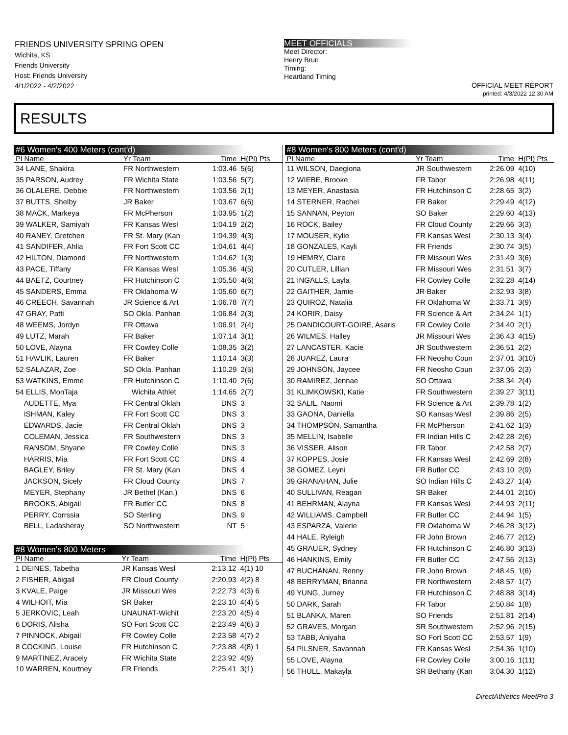FRIENDS UNIVERSITY SPRING OPEN
Wichita, KS
Friends University
Host: Friends University
4/1/2022 - 4/2/2022
MEET OFFICIALS
Meet Director:
Henry Brun
Timing:
Heartland Timing
OFFICIAL MEET REPORT
printed: 4/3/2022 12:30 AM
RESULTS
#6 Women's 400 Meters (cont'd)
| Pl Name | Yr Team | Time | H(Pl) Pts |
| --- | --- | --- | --- |
| 34 LANE, Shakira | FR Northwestern | 1:03.46 | 5(6) |
| 35 PARSON, Audrey | FR Wichita State | 1:03.56 | 5(7) |
| 36 OLALERE, Debbie | FR Northwestern | 1:03.56 | 2(1) |
| 37 BUTTS, Shelby | JR Baker | 1:03.67 | 6(6) |
| 38 MACK, Markeya | FR McPherson | 1:03.95 | 1(2) |
| 39 WALKER, Samiyah | FR Kansas Wesl | 1:04.19 | 2(2) |
| 40 RANEY, Gretchen | FR St. Mary (Kan | 1:04.39 | 4(3) |
| 41 SANDIFER, Ahlia | FR Fort Scott CC | 1:04.61 | 4(4) |
| 42 HILTON, Diamond | FR Northwestern | 1:04.62 | 1(3) |
| 43 PACE, Tiffany | FR Kansas Wesl | 1:05.36 | 4(5) |
| 44 BAETZ, Courtney | FR Hutchinson C | 1:05.50 | 4(6) |
| 45 SANDERS, Emma | FR Oklahoma W | 1:05.60 | 6(7) |
| 46 CREECH, Savannah | JR Science & Art | 1:06.78 | 7(7) |
| 47 GRAY, Patti | SO Okla. Panhan | 1:06.84 | 2(3) |
| 48 WEEMS, Jordyn | FR Ottawa | 1:06.91 | 2(4) |
| 49 LUTZ, Marah | FR Baker | 1:07.14 | 3(1) |
| 50 LOVE, Alayna | FR Cowley Colle | 1:08.35 | 3(2) |
| 51 HAVLIK, Lauren | FR Baker | 1:10.14 | 3(3) |
| 52 SALAZAR, Zoe | SO Okla. Panhan | 1:10.29 | 2(5) |
| 53 WATKINS, Emme | FR Hutchinson C | 1:10.40 | 2(6) |
| 54 ELLIS, MonTaja | Wichita Athlet | 1:14.65 | 2(7) |
| AUDETTE, Mya | FR Central Oklah | DNS | 3 |
| ISHMAN, Kaley | FR Fort Scott CC | DNS | 3 |
| EDWARDS, Jacie | FR Central Oklah | DNS | 3 |
| COLEMAN, Jessica | FR Southwestern | DNS | 3 |
| RANSOM, Shyane | FR Cowley Colle | DNS | 3 |
| HARRIS, Mia | FR Fort Scott CC | DNS | 4 |
| BAGLEY, Briley | FR St. Mary (Kan | DNS | 4 |
| JACKSON, Sicely | FR Cloud County | DNS | 7 |
| MEYER, Stephany | JR Bethel (Kan.) | DNS | 6 |
| BROOKS, Abigail | FR Butler CC | DNS | 8 |
| PERRY, Corrssia | SO Sterling | DNS | 9 |
| BELL, Ladasheray | SO Northwestern | NT | 5 |
#8 Women's 800 Meters
| Pl Name | Yr Team | Time | H(Pl) Pts |
| --- | --- | --- | --- |
| 1 DEINES, Tabetha | JR Kansas Wesl | 2:13.12 | 4(1) 10 |
| 2 FISHER, Abigail | FR Cloud County | 2:20.93 | 4(2) 8 |
| 3 KVALE, Paige | JR Missouri Wes | 2:22.73 | 4(3) 6 |
| 4 WILHOIT, Mia | SR Baker | 2:23.10 | 4(4) 5 |
| 5 JERKOVIC, Leah | UNAUNAT-Wichit | 2:23.20 | 4(5) 4 |
| 6 DORIS, Alisha | SO Fort Scott CC | 2:23.49 | 4(6) 3 |
| 7 PINNOCK, Abigail | FR Cowley Colle | 2:23.58 | 4(7) 2 |
| 8 COCKING, Louise | FR Hutchinson C | 2:23.88 | 4(8) 1 |
| 9 MARTINEZ, Aracely | FR Wichita State | 2:23.92 | 4(9) |
| 10 WARREN, Kourtney | FR Friends | 2:25.41 | 3(1) |
#8 Women's 800 Meters (cont'd)
| Pl Name | Yr Team | Time | H(Pl) Pts |
| --- | --- | --- | --- |
| 11 WILSON, Daegiona | JR Southwestern | 2:26.09 | 4(10) |
| 12 WIEBE, Brooke | FR Tabor | 2:26.98 | 4(11) |
| 13 MEYER, Anastasia | FR Hutchinson C | 2:28.65 | 3(2) |
| 14 STERNER, Rachel | FR Baker | 2:29.49 | 4(12) |
| 15 SANNAN, Peyton | SO Baker | 2:29.60 | 4(13) |
| 16 ROCK, Bailey | FR Cloud County | 2:29.66 | 3(3) |
| 17 MOUSER, Kylie | FR Kansas Wesl | 2:30.13 | 3(4) |
| 18 GONZALES, Kayli | FR Friends | 2:30.74 | 3(5) |
| 19 HEMRY, Claire | FR Missouri Wes | 2:31.49 | 3(6) |
| 20 CUTLER, Lillian | FR Missouri Wes | 2:31.51 | 3(7) |
| 21 INGALLS, Layla | FR Cowley Colle | 2:32.28 | 4(14) |
| 22 GAITHER, Jamie | JR Baker | 2:32.93 | 3(8) |
| 23 QUIROZ, Natalia | FR Oklahoma W | 2:33.71 | 3(9) |
| 24 KORIR, Daisy | FR Science & Art | 2:34.24 | 1(1) |
| 25 DANDICOURT-GOIRE, Asaris | FR Cowley Colle | 2:34.40 | 2(1) |
| 26 WILMES, Halley | JR Missouri Wes | 2:36.43 | 4(15) |
| 27 LANCASTER, Kacie | JR Southwestern | 2:36.51 | 2(2) |
| 28 JUAREZ, Laura | FR Neosho Coun | 2:37.01 | 3(10) |
| 29 JOHNSON, Jaycee | FR Neosho Coun | 2:37.06 | 2(3) |
| 30 RAMIREZ, Jennae | SO Ottawa | 2:38.34 | 2(4) |
| 31 KLIMKOWSKI, Katie | FR Southwestern | 2:39.27 | 3(11) |
| 32 SALIL, Naomi | FR Science & Art | 2:39.78 | 1(2) |
| 33 GAONA, Daniella | SO Kansas Wesl | 2:39.86 | 2(5) |
| 34 THOMPSON, Samantha | FR McPherson | 2:41.62 | 1(3) |
| 35 MELLIN, Isabelle | FR Indian Hills C | 2:42.28 | 2(6) |
| 36 VISSER, Alison | FR Tabor | 2:42.58 | 2(7) |
| 37 KOPPES, Josie | FR Kansas Wesl | 2:42.69 | 2(8) |
| 38 GOMEZ, Leyni | FR Butler CC | 2:43.10 | 2(9) |
| 39 GRANAHAN, Julie | SO Indian Hills C | 2:43.27 | 1(4) |
| 40 SULLIVAN, Reagan | SR Baker | 2:44.01 | 2(10) |
| 41 BEHRMAN, Alayna | FR Kansas Wesl | 2:44.93 | 2(11) |
| 42 WILLIAMS, Campbell | FR Butler CC | 2:44.94 | 1(5) |
| 43 ESPARZA, Valerie | FR Oklahoma W | 2:46.28 | 3(12) |
| 44 HALE, Ryleigh | FR John Brown | 2:46.77 | 2(12) |
| 45 GRAUER, Sydney | FR Hutchinson C | 2:46.80 | 3(13) |
| 46 HANKINS, Emily | FR Butler CC | 2:47.56 | 2(13) |
| 47 BUCHANAN, Renny | FR John Brown | 2:48.45 | 1(6) |
| 48 BERRYMAN, Brianna | FR Northwestern | 2:48.57 | 1(7) |
| 49 YUNG, Jurney | FR Hutchinson C | 2:48.88 | 3(14) |
| 50 DARK, Sarah | FR Tabor | 2:50.84 | 1(8) |
| 51 BLANKA, Maren | SO Friends | 2:51.81 | 2(14) |
| 52 GRAVES, Morgan | SR Southwestern | 2:52.96 | 2(15) |
| 53 TABB, Aniyaha | SO Fort Scott CC | 2:53.57 | 1(9) |
| 54 PILSNER, Savannah | FR Kansas Wesl | 2:54.36 | 1(10) |
| 55 LOVE, Alayna | FR Cowley Colle | 3:00.16 | 1(11) |
| 56 THULL, Makayla | SR Bethany (Kan | 3:04.30 | 1(12) |
DirectAthletics MeetPro 3